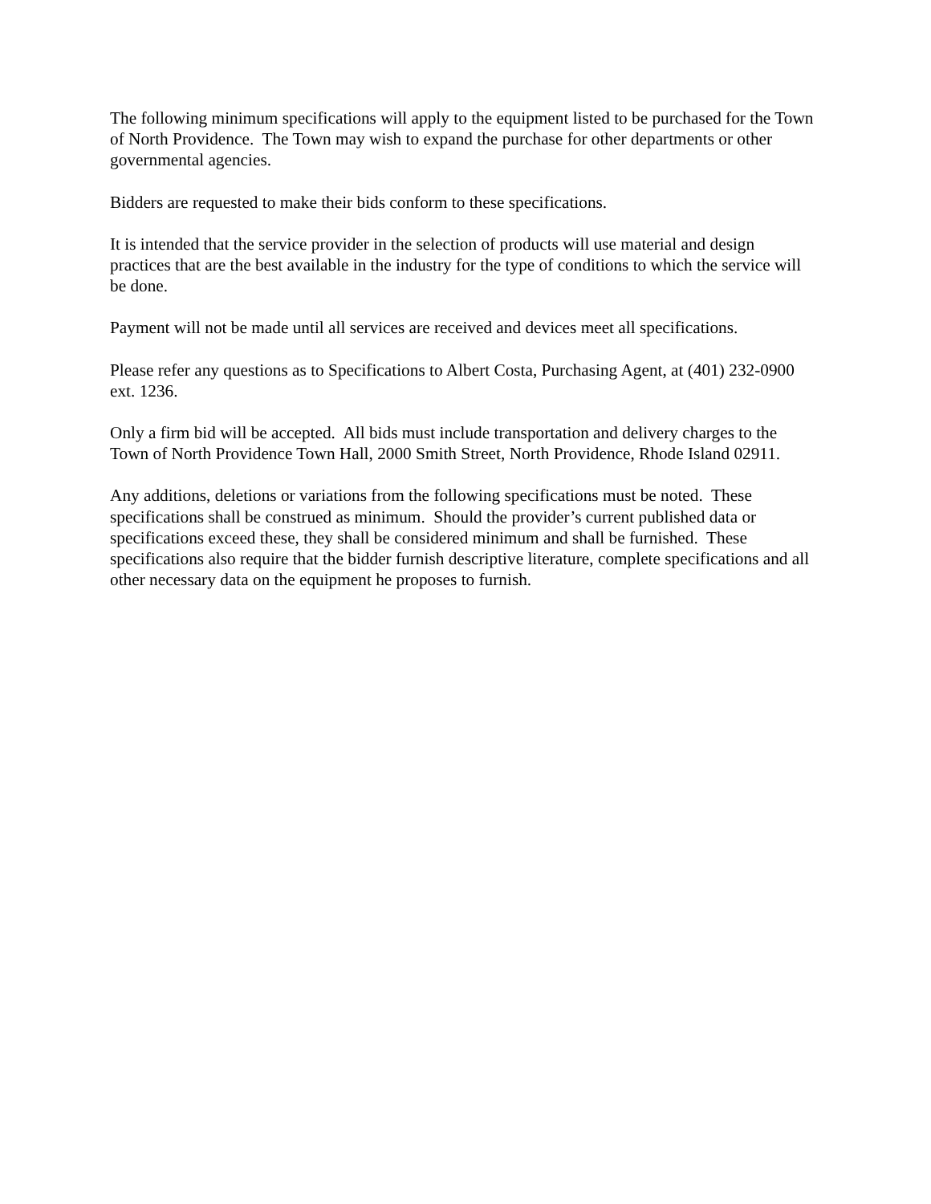The following minimum specifications will apply to the equipment listed to be purchased for the Town of North Providence. The Town may wish to expand the purchase for other departments or other governmental agencies.
Bidders are requested to make their bids conform to these specifications.
It is intended that the service provider in the selection of products will use material and design practices that are the best available in the industry for the type of conditions to which the service will be done.
Payment will not be made until all services are received and devices meet all specifications.
Please refer any questions as to Specifications to Albert Costa, Purchasing Agent, at (401) 232-0900 ext. 1236.
Only a firm bid will be accepted. All bids must include transportation and delivery charges to the Town of North Providence Town Hall, 2000 Smith Street, North Providence, Rhode Island 02911.
Any additions, deletions or variations from the following specifications must be noted. These specifications shall be construed as minimum. Should the provider’s current published data or specifications exceed these, they shall be considered minimum and shall be furnished. These specifications also require that the bidder furnish descriptive literature, complete specifications and all other necessary data on the equipment he proposes to furnish.